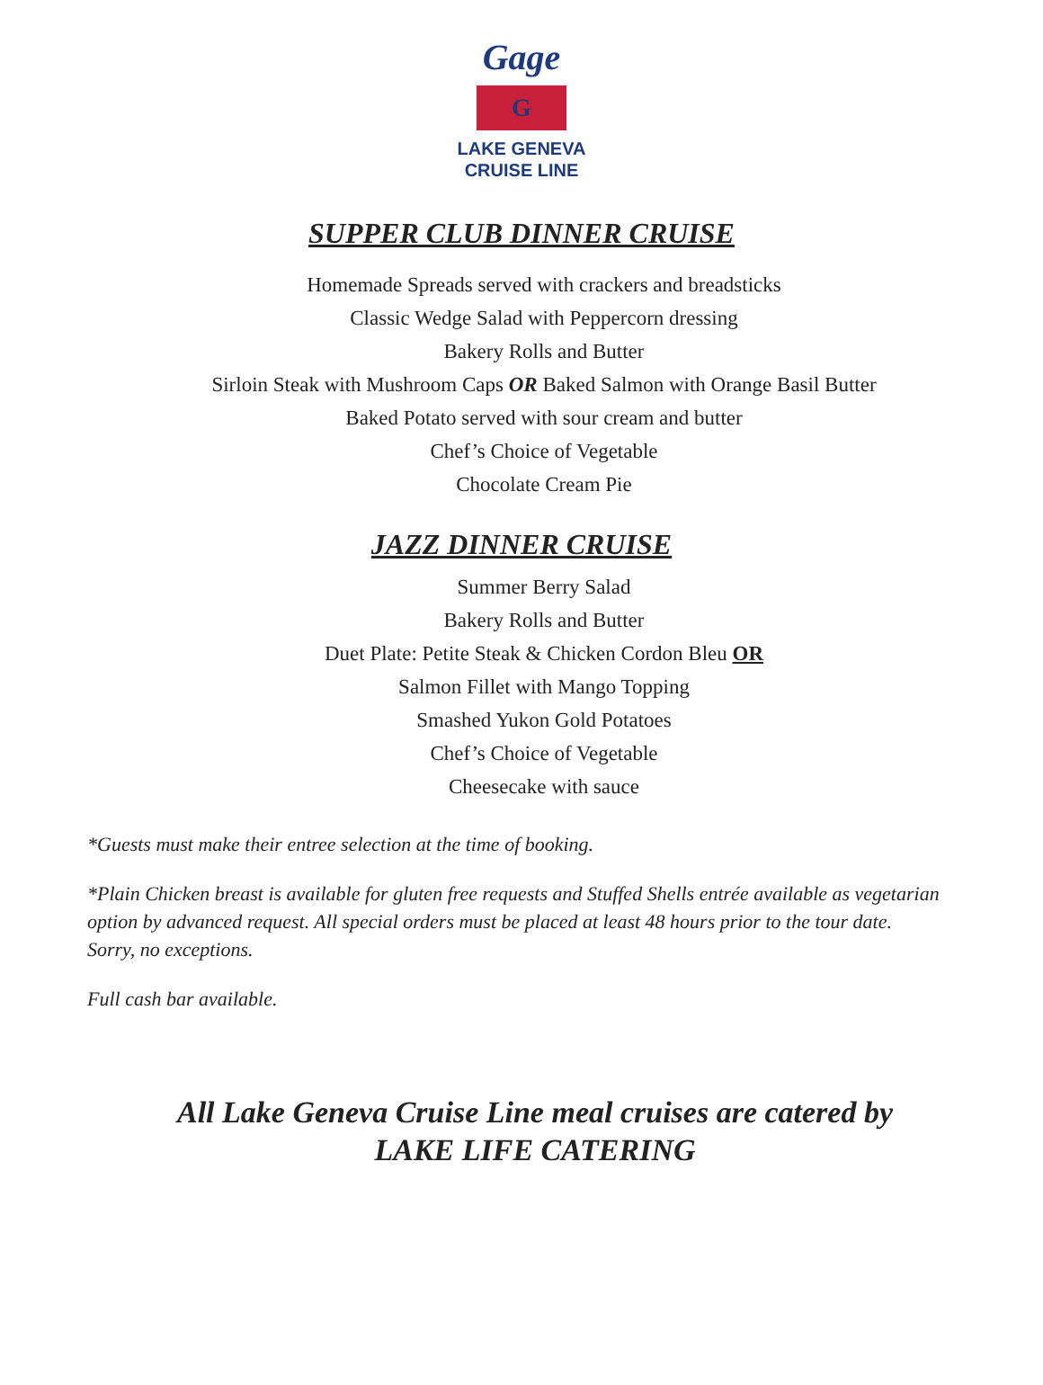Gage
G
LAKE GENEVA
CRUISE LINE
SUPPER CLUB DINNER CRUISE
Homemade Spreads served with crackers and breadsticks
Classic Wedge Salad with Peppercorn dressing
Bakery Rolls and Butter
Sirloin Steak with Mushroom Caps OR Baked Salmon with Orange Basil Butter
Baked Potato served with sour cream and butter
Chef’s Choice of Vegetable
Chocolate Cream Pie
JAZZ DINNER CRUISE
Summer Berry Salad
Bakery Rolls and Butter
Duet Plate: Petite Steak & Chicken Cordon Bleu OR
Salmon Fillet with Mango Topping
Smashed Yukon Gold Potatoes
Chef’s Choice of Vegetable
Cheesecake with sauce
*Guests must make their entree selection at the time of booking.
*Plain Chicken breast is available for gluten free requests and Stuffed Shells entrée available as vegetarian option by advanced request. All special orders must be placed at least 48 hours prior to the tour date. Sorry, no exceptions.
Full cash bar available.
All Lake Geneva Cruise Line meal cruises are catered by
LAKE LIFE CATERING